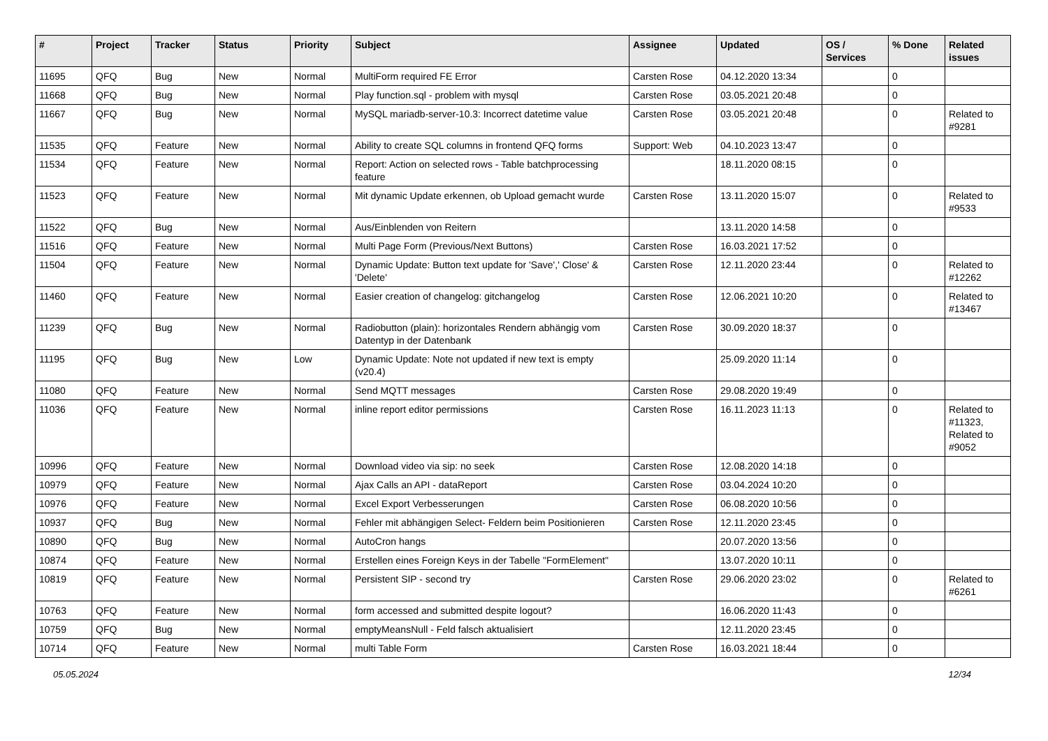| # | Project | Tracker | Status | Priority | Subject | Assignee | Updated | OS / Services | % Done | Related issues |
| --- | --- | --- | --- | --- | --- | --- | --- | --- | --- | --- |
| 11695 | QFQ | Bug | New | Normal | MultiForm required FE Error | Carsten Rose | 04.12.2020 13:34 | | 0 | |
| 11668 | QFQ | Bug | New | Normal | Play function.sql - problem with mysql | Carsten Rose | 03.05.2021 20:48 | | 0 | |
| 11667 | QFQ | Bug | New | Normal | MySQL mariadb-server-10.3: Incorrect datetime value | Carsten Rose | 03.05.2021 20:48 | | 0 | Related to #9281 |
| 11535 | QFQ | Feature | New | Normal | Ability to create SQL columns in frontend QFQ forms | Support: Web | 04.10.2023 13:47 | | 0 | |
| 11534 | QFQ | Feature | New | Normal | Report: Action on selected rows - Table batchprocessing feature | | 18.11.2020 08:15 | | 0 | |
| 11523 | QFQ | Feature | New | Normal | Mit dynamic Update erkennen, ob Upload gemacht wurde | Carsten Rose | 13.11.2020 15:07 | | 0 | Related to #9533 |
| 11522 | QFQ | Bug | New | Normal | Aus/Einblenden von Reitern | | 13.11.2020 14:58 | | 0 | |
| 11516 | QFQ | Feature | New | Normal | Multi Page Form (Previous/Next Buttons) | Carsten Rose | 16.03.2021 17:52 | | 0 | |
| 11504 | QFQ | Feature | New | Normal | Dynamic Update: Button text update for 'Save',' Close' & 'Delete' | Carsten Rose | 12.11.2020 23:44 | | 0 | Related to #12262 |
| 11460 | QFQ | Feature | New | Normal | Easier creation of changelog: gitchangelog | Carsten Rose | 12.06.2021 10:20 | | 0 | Related to #13467 |
| 11239 | QFQ | Bug | New | Normal | Radiobutton (plain): horizontales Rendern abhängig vom Datentyp in der Datenbank | Carsten Rose | 30.09.2020 18:37 | | 0 | |
| 11195 | QFQ | Bug | New | Low | Dynamic Update: Note not updated if new text is empty (v20.4) | | 25.09.2020 11:14 | | 0 | |
| 11080 | QFQ | Feature | New | Normal | Send MQTT messages | Carsten Rose | 29.08.2020 19:49 | | 0 | |
| 11036 | QFQ | Feature | New | Normal | inline report editor permissions | Carsten Rose | 16.11.2023 11:13 | | 0 | Related to #11323, Related to #9052 |
| 10996 | QFQ | Feature | New | Normal | Download video via sip: no seek | Carsten Rose | 12.08.2020 14:18 | | 0 | |
| 10979 | QFQ | Feature | New | Normal | Ajax Calls an API - dataReport | Carsten Rose | 03.04.2024 10:20 | | 0 | |
| 10976 | QFQ | Feature | New | Normal | Excel Export Verbesserungen | Carsten Rose | 06.08.2020 10:56 | | 0 | |
| 10937 | QFQ | Bug | New | Normal | Fehler mit abhängigen Select- Feldern beim Positionieren | Carsten Rose | 12.11.2020 23:45 | | 0 | |
| 10890 | QFQ | Bug | New | Normal | AutoCron hangs | | 20.07.2020 13:56 | | 0 | |
| 10874 | QFQ | Feature | New | Normal | Erstellen eines Foreign Keys in der Tabelle "FormElement" | | 13.07.2020 10:11 | | 0 | |
| 10819 | QFQ | Feature | New | Normal | Persistent SIP - second try | Carsten Rose | 29.06.2020 23:02 | | 0 | Related to #6261 |
| 10763 | QFQ | Feature | New | Normal | form accessed and submitted despite logout? | | 16.06.2020 11:43 | | 0 | |
| 10759 | QFQ | Bug | New | Normal | emptyMeansNull - Feld falsch aktualisiert | | 12.11.2020 23:45 | | 0 | |
| 10714 | QFQ | Feature | New | Normal | multi Table Form | Carsten Rose | 16.03.2021 18:44 | | 0 | |
05.05.2024 12/34